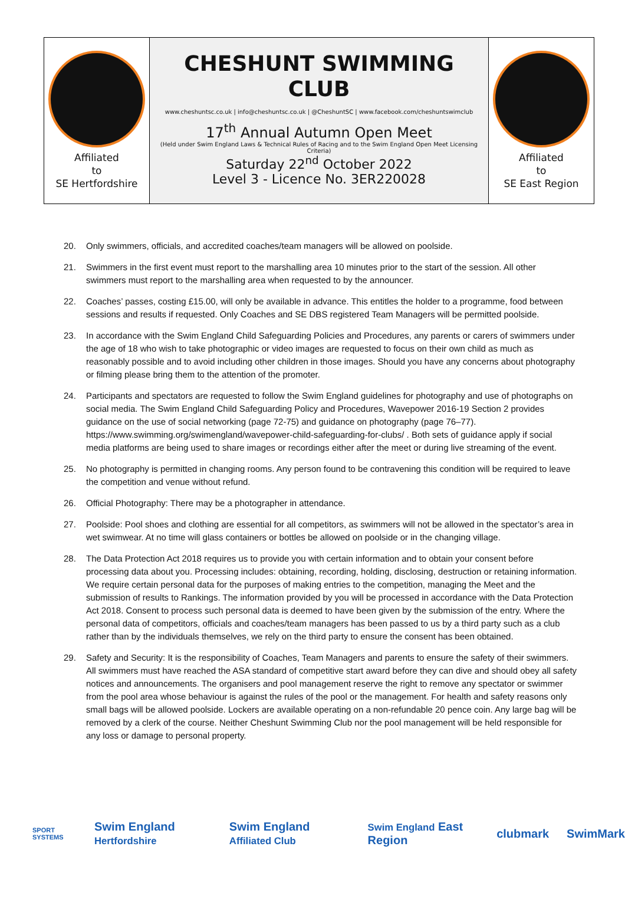Affiliated
to
SE Hertfordshire
CHESHUNT SWIMMING
CLUB
www.cheshuntsc.co.uk | info@cheshuntsc.co.uk | @CheshuntSC | www.facebook.com/cheshuntswimclub
17<sup>th</sup> Annual Autumn Open Meet
(Held under Swim England Laws & Technical Rules of Racing and to the Swim England Open Meet Licensing Criteria)
Saturday 22<sup>nd</sup> October 2022
Level 3 - Licence No. 3ER220028
Affiliated
to
SE East Region
20. Only swimmers, officials, and accredited coaches/team managers will be allowed on poolside.
21. Swimmers in the first event must report to the marshalling area 10 minutes prior to the start of the session. All other swimmers must report to the marshalling area when requested to by the announcer.
22. Coaches’ passes, costing £15.00, will only be available in advance. This entitles the holder to a programme, food between sessions and results if requested. Only Coaches and SE DBS registered Team Managers will be permitted poolside.
23. In accordance with the Swim England Child Safeguarding Policies and Procedures, any parents or carers of swimmers under the age of 18 who wish to take photographic or video images are requested to focus on their own child as much as reasonably possible and to avoid including other children in those images. Should you have any concerns about photography or filming please bring them to the attention of the promoter.
24. Participants and spectators are requested to follow the Swim England guidelines for photography and use of photographs on social media. The Swim England Child Safeguarding Policy and Procedures, Wavepower 2016-19 Section 2 provides guidance on the use of social networking (page 72-75) and guidance on photography (page 76–77). https://www.swimming.org/swimengland/wavepower-child-safeguarding-for-clubs/ . Both sets of guidance apply if social media platforms are being used to share images or recordings either after the meet or during live streaming of the event.
25. No photography is permitted in changing rooms. Any person found to be contravening this condition will be required to leave the competition and venue without refund.
26. Official Photography: There may be a photographer in attendance.
27. Poolside: Pool shoes and clothing are essential for all competitors, as swimmers will not be allowed in the spectator’s area in wet swimwear. At no time will glass containers or bottles be allowed on poolside or in the changing village.
28. The Data Protection Act 2018 requires us to provide you with certain information and to obtain your consent before processing data about you. Processing includes: obtaining, recording, holding, disclosing, destruction or retaining information. We require certain personal data for the purposes of making entries to the competition, managing the Meet and the submission of results to Rankings. The information provided by you will be processed in accordance with the Data Protection Act 2018. Consent to process such personal data is deemed to have been given by the submission of the entry. Where the personal data of competitors, officials and coaches/team managers has been passed to us by a third party such as a club rather than by the individuals themselves, we rely on the third party to ensure the consent has been obtained.
29. Safety and Security: It is the responsibility of Coaches, Team Managers and parents to ensure the safety of their swimmers. All swimmers must have reached the ASA standard of competitive start award before they can dive and should obey all safety notices and announcements. The organisers and pool management reserve the right to remove any spectator or swimmer from the pool area whose behaviour is against the rules of the pool or the management. For health and safety reasons only small bags will be allowed poolside. Lockers are available operating on a non-refundable 20 pence coin. Any large bag will be removed by a clerk of the course. Neither Cheshunt Swimming Club nor the pool management will be held responsible for any loss or damage to personal property.
SPORT SYSTEMS Swim England Hertfordshire Swim England Affiliated Club Swim England East Region clubmark SwimMark